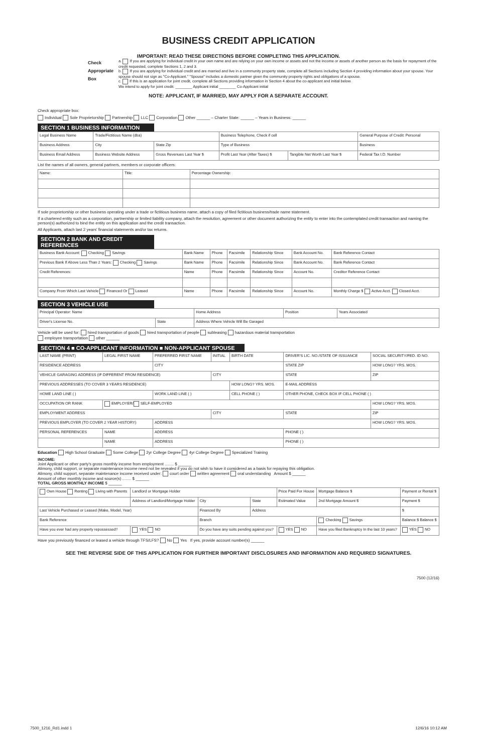BUSINESS CREDIT APPLICATION
IMPORTANT: READ THESE DIRECTIONS BEFORE COMPLETING THIS APPLICATION.
Check Appropriate Box
a. If you are applying for individual credit in your own name and are relying on your own income or assets and not the income or assets of another person as the basis for repayment of the credit requested, complete Sections 1, 2 and 3.
b. If you are applying for individual credit and are married and live in a community property state, complete all Sections including Section 4 providing information about your spouse. Your spouse should not sign as "Co-Applicant." "Spouse" includes a domestic partner given the community property rights and obligations of a spouse.
c. If this is an application for joint credit, complete all Sections providing information in Section 4 about the co-applicant and initial below.
We intend to apply for joint credit: ________ Applicant initial ________ Co-Applicant initial
NOTE: APPLICANT, IF MARRIED, MAY APPLY FOR A SEPARATE ACCOUNT.
Check appropriate box:
Individual Sole Proprietorship Partnership LLC Corporation Other ______ – Charter State: ______ – Years in Business: ______
SECTION 1 BUSINESS INFORMATION
| Legal Business Name | Trade/Fictitious Name (dba) | | Business Telephone, Check if cell | | General Purpose of Credit: Personal |
| Business Address | City | State Zip | Type of Business | | Business |
| Business Email Address | Business Website Address | Gross Revenues Last Year $ | Profit Last Year (After Taxes) $ | Tangible Net Worth Last Year $ | Federal Tax I.D. Number |
List the names of all owners, general partners, members or corporate officers:
| Name: | Title: | Percentage Ownership: |
| --- | --- | --- |
If sole proprietorship or other business operating under a trade or fictitious business name, attach a copy of filed fictitious business/trade name statement.
If a chartered entity such as a corporation, partnership or limited liability company, attach the resolution, agreement or other document authorizing the entity to enter into the contemplated credit transaction and naming the person(s) authorized to bind the entity on this application and the credit transaction.
All Applicants, attach last 2 years' financial statements and/or tax returns.
SECTION 2 BANK AND CREDIT REFERENCES
| Business Bank Account: Checking Savings | Bank Name | Phone | Facsimile | Relationship Since | Bank Account No. | Bank Reference Contact |
| Previous Bank If Above Less Than 2 Years: Checking Savings | Bank Name | Phone | Facsimile | Relationship Since | Bank Account No. | Bank Reference Contact |
| Credit References: | Name | Phone | Facsimile | Relationship Since | Account No. | Creditor Reference Contact |
| Company From Which Last Vehicle Financed Or Leased | Name | Phone | Facsimile | Relationship Since | Account No. | Monthly Charge $ Active Acct. Closed Acct. |
SECTION 3 VEHICLE USE
| Principal Operator: Name | | Home Address | Position | Years Associated |
| Driver's License No. | State | Address Where Vehicle Will Be Garaged | | |
Vehicle will be used for: hired transportation of goods hired transportation of people subleasing hazardous material transportation
employee transportation other ______
SECTION 4 ■ CO-APPLICANT INFORMATION ■ NON-APPLICANT SPOUSE
| LAST NAME (PRINT) | LEGAL FIRST NAME | PREFERRED FIRST NAME | INITIAL | BIRTH DATE | DRIVER'S LIC. NO./STATE OF ISSUANCE | SOCIAL SECURITY/FED. ID NO. |
| RESIDENCE ADDRESS | | CITY | | | STATE ZIP | HOW LONG? YRS. MOS. |
| VEHICLE GARAGING ADDRESS (IF DIFFERENT FROM RESIDENCE) | | | CITY | | STATE | ZIP |
| PREVIOUS ADDRESSES (TO COVER 3 YEARS RESIDENCE) | | | | HOW LONG? YRS. MOS. | E-MAIL ADDRESS | |
| HOME LAND LINE ( ) | | WORK LAND LINE ( ) | | CELL PHONE ( ) | OTHER PHONE, CHECK BOX IF CELL PHONE ( ) | |
| OCCUPATION OR RANK | EMPLOYER/ SELF-EMPLOYED | | | | | HOW LONG? YRS. MOS. |
| EMPLOYMENT ADDRESS | | | CITY | | STATE | ZIP |
| PREVIOUS EMPLOYER (TO COVER 2 YEAR HISTORY) | | ADDRESS | | | | HOW LONG? YRS. MOS. |
| PERSONAL REFERENCES | NAME | ADDRESS | | | PHONE ( ) | |
| | NAME | ADDRESS | | | PHONE ( ) | |
Education High School Graduate Some College 2yr College Degree 4yr College Degree Specialized Training
INCOME:
Joint Applicant or other party's gross monthly income from employment ........ $ ______
Alimony, child support, or separate maintenance income need not be revealed if you do not wish to have it considered as a basis for repaying this obligation.
Alimony, child support, separate maintenance income received under: court order written agreement oral understanding Amount $ ______
Amount of other monthly income and source(s) ........ $ ______
TOTAL GROSS MONTHLY INCOME $ ______
| Own House Renting Living with Parents | Landlord or Mortgage Holder | | | Price Paid For House | Mortgage Balance $ | Payment or Rental $ |
| | Address of Landlord/Mortgage Holder | City | State | Estimated Value | 2nd Mortgage Amount $ | Payment $ |
| Last Vehicle Purchased or Leased (Make, Model, Year) | | Financed By | Address | | | $ |
| Bank Reference | | Branch | | | Checking Savings | Balance $ Balance $ |
| Have you ever had any property repossessed? | YES NO | Do you have any suits pending against you? | | YES NO | Have you filed Bankruptcy In the last 10 years? | YES NO |
Have you previously financed or leased a vehicle through TFS/LFS? No Yes If yes, provide account number(s) ______
SEE THE REVERSE SIDE OF THIS APPLICATION FOR FURTHER IMPORTANT DISCLOSURES AND INFORMATION AND REQUIRED SIGNATURES.
7500 (12/16)
7500_1216_Rd1.indd 1 12/6/16 10:12 AM